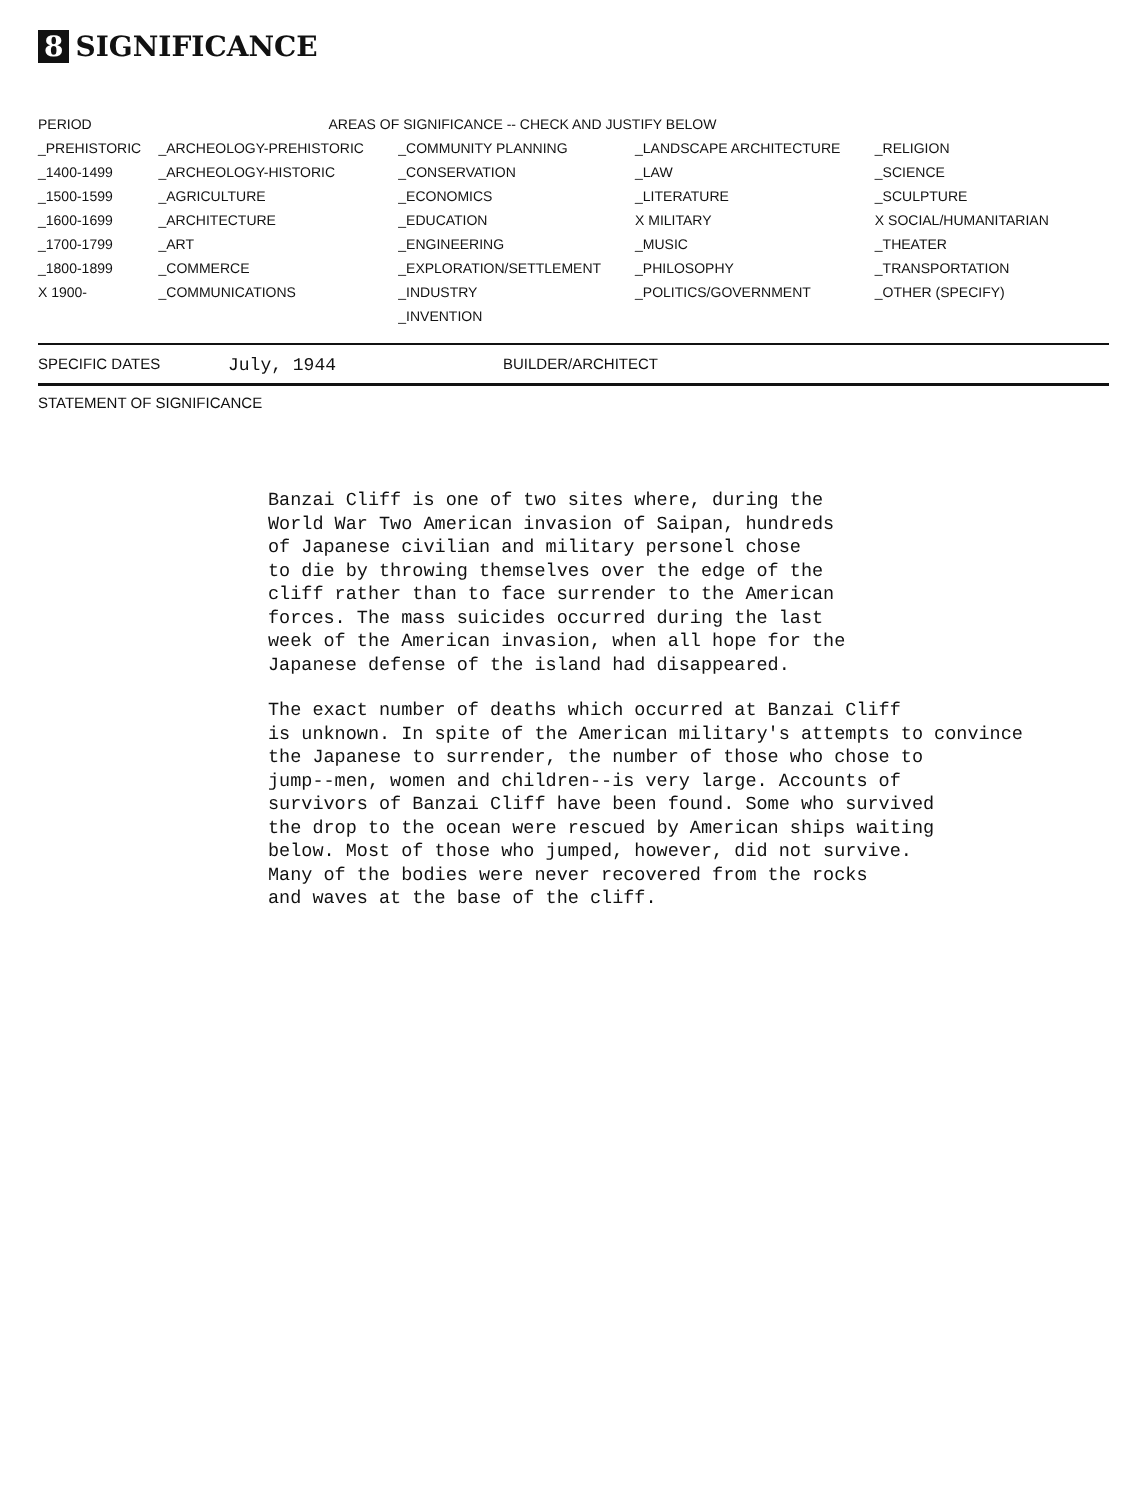8 SIGNIFICANCE
| PERIOD | AREAS OF SIGNIFICANCE -- CHECK AND JUSTIFY BELOW | | | |
| --- | --- | --- | --- | --- |
| _PREHISTORIC | _ARCHEOLOGY-PREHISTORIC | _COMMUNITY PLANNING | _LANDSCAPE ARCHITECTURE | _RELIGION |
| _1400-1499 | _ARCHEOLOGY-HISTORIC | _CONSERVATION | _LAW | _SCIENCE |
| _1500-1599 | _AGRICULTURE | _ECONOMICS | _LITERATURE | _SCULPTURE |
| _1600-1699 | _ARCHITECTURE | _EDUCATION | X MILITARY | X SOCIAL/HUMANITARIAN |
| _1700-1799 | _ART | _ENGINEERING | _MUSIC | _THEATER |
| _1800-1899 | _COMMERCE | _EXPLORATION/SETTLEMENT | _PHILOSOPHY | _TRANSPORTATION |
| X 1900- | _COMMUNICATIONS | _INDUSTRY | _POLITICS/GOVERNMENT | _OTHER (SPECIFY) |
| | | _INVENTION | | |
SPECIFIC DATES July, 1944 BUILDER/ARCHITECT
STATEMENT OF SIGNIFICANCE
Banzai Cliff is one of two sites where, during the
World War Two American invasion of Saipan, hundreds
of Japanese civilian and military personel chose
to die by throwing themselves over the edge of the
cliff rather than to face surrender to the American
forces. The mass suicides occurred during the last
week of the American invasion, when all hope for the
Japanese defense of the island had disappeared.
The exact number of deaths which occurred at Banzai Cliff
is unknown. In spite of the American military's attempts to convince
the Japanese to surrender, the number of those who chose to
jump--men, women and children--is very large. Accounts of
survivors of Banzai Cliff have been found. Some who survived
the drop to the ocean were rescued by American ships waiting
below. Most of those who jumped, however, did not survive.
Many of the bodies were never recovered from the rocks
and waves at the base of the cliff.